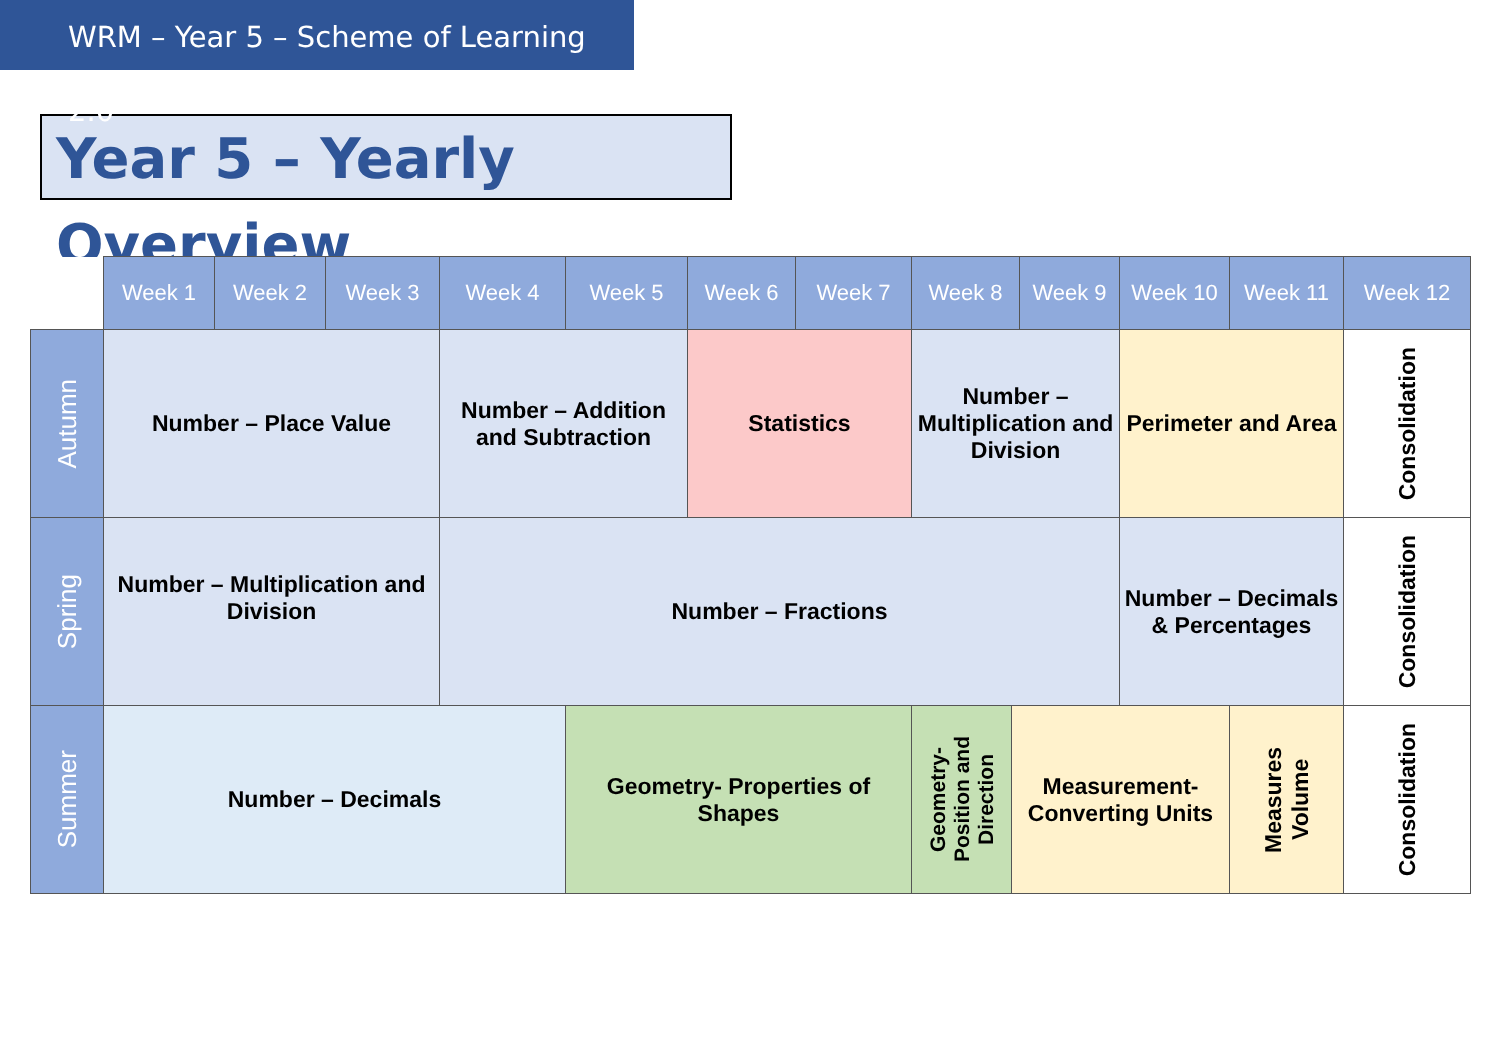WRM – Year 5 – Scheme of Learning 2.0
Year 5 – Yearly Overview
| | Week 1 | Week 2 | Week 3 | Week 4 | Week 5 | Week 6 | Week 7 | Week 8 | | Week 9 | Week 10 | Week 11 | Week 12 |
| --- | --- | --- | --- | --- | --- | --- | --- | --- | --- | --- | --- | --- | --- |
| Autumn | Number – Place Value | | | Number – Addition and Subtraction | | Statistics | | Number – Multiplication and Division | | | Perimeter and Area | | Consolidation |
| Spring | Number – Multiplication and Division | | | Number – Fractions | | | | | | | Number – Decimals & Percentages | | Consolidation |
| Summer | Number – Decimals | | | | Geometry- Properties of Shapes | | | Geometry- Position and Direction | Measurement- Converting Units | | | Measures Volume | Consolidation |